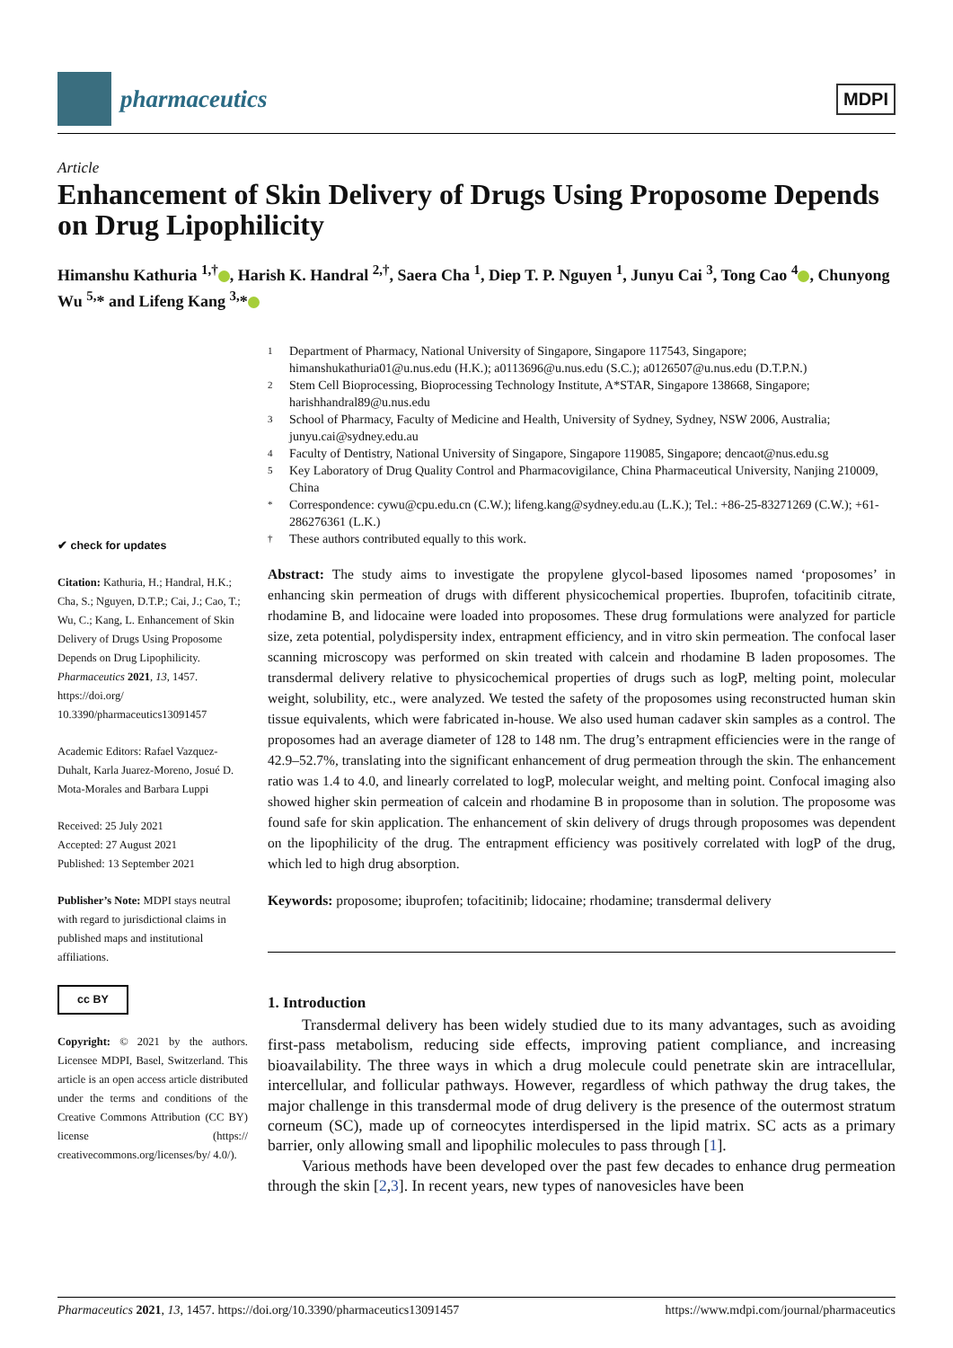pharmaceutics
MDPI
Article
Enhancement of Skin Delivery of Drugs Using Proposome Depends on Drug Lipophilicity
Himanshu Kathuria <sup>1,†</sup> , Harish K. Handral <sup>2,†</sup>, Saera Cha <sup>1</sup>, Diep T. P. Nguyen <sup>1</sup>, Junyu Cai <sup>3</sup>, Tong Cao <sup>4</sup> , Chunyong Wu <sup>5,</sup>* and Lifeng Kang <sup>3,</sup>*
✔ check for updates
Citation: Kathuria, H.; Handral, H.K.; Cha, S.; Nguyen, D.T.P.; Cai, J.; Cao, T.; Wu, C.; Kang, L. Enhancement of Skin Delivery of Drugs Using Proposome Depends on Drug Lipophilicity. Pharmaceutics 2021, 13, 1457. https://doi.org/ 10.3390/pharmaceutics13091457
Academic Editors: Rafael Vazquez-Duhalt, Karla Juarez-Moreno, Josué D. Mota-Morales and Barbara Luppi
Received: 25 July 2021
Accepted: 27 August 2021
Published: 13 September 2021
Publisher’s Note: MDPI stays neutral with regard to jurisdictional claims in published maps and institutional affiliations.
cc BY
Copyright: © 2021 by the authors. Licensee MDPI, Basel, Switzerland. This article is an open access article distributed under the terms and conditions of the Creative Commons Attribution (CC BY) license (https:// creativecommons.org/licenses/by/ 4.0/).
1 Department of Pharmacy, National University of Singapore, Singapore 117543, Singapore; himanshukathuria01@u.nus.edu (H.K.); a0113696@u.nus.edu (S.C.); a0126507@u.nus.edu (D.T.P.N.)
2 Stem Cell Bioprocessing, Bioprocessing Technology Institute, A*STAR, Singapore 138668, Singapore; harishhandral89@u.nus.edu
3 School of Pharmacy, Faculty of Medicine and Health, University of Sydney, Sydney, NSW 2006, Australia; junyu.cai@sydney.edu.au
4 Faculty of Dentistry, National University of Singapore, Singapore 119085, Singapore; dencaot@nus.edu.sg
5 Key Laboratory of Drug Quality Control and Pharmacovigilance, China Pharmaceutical University, Nanjing 210009, China
* Correspondence: cywu@cpu.edu.cn (C.W.); lifeng.kang@sydney.edu.au (L.K.); Tel.: +86-25-83271269 (C.W.); +61-286276361 (L.K.)
† These authors contributed equally to this work.
Abstract: The study aims to investigate the propylene glycol-based liposomes named ‘proposomes’ in enhancing skin permeation of drugs with different physicochemical properties. Ibuprofen, tofacitinib citrate, rhodamine B, and lidocaine were loaded into proposomes. These drug formulations were analyzed for particle size, zeta potential, polydispersity index, entrapment efficiency, and in vitro skin permeation. The confocal laser scanning microscopy was performed on skin treated with calcein and rhodamine B laden proposomes. The transdermal delivery relative to physicochemical properties of drugs such as logP, melting point, molecular weight, solubility, etc., were analyzed. We tested the safety of the proposomes using reconstructed human skin tissue equivalents, which were fabricated in-house. We also used human cadaver skin samples as a control. The proposomes had an average diameter of 128 to 148 nm. The drug’s entrapment efficiencies were in the range of 42.9–52.7%, translating into the significant enhancement of drug permeation through the skin. The enhancement ratio was 1.4 to 4.0, and linearly correlated to logP, molecular weight, and melting point. Confocal imaging also showed higher skin permeation of calcein and rhodamine B in proposome than in solution. The proposome was found safe for skin application. The enhancement of skin delivery of drugs through proposomes was dependent on the lipophilicity of the drug. The entrapment efficiency was positively correlated with logP of the drug, which led to high drug absorption.
Keywords: proposome; ibuprofen; tofacitinib; lidocaine; rhodamine; transdermal delivery
1. Introduction
Transdermal delivery has been widely studied due to its many advantages, such as avoiding first-pass metabolism, reducing side effects, improving patient compliance, and increasing bioavailability. The three ways in which a drug molecule could penetrate skin are intracellular, intercellular, and follicular pathways. However, regardless of which pathway the drug takes, the major challenge in this transdermal mode of drug delivery is the presence of the outermost stratum corneum (SC), made up of corneocytes interdispersed in the lipid matrix. SC acts as a primary barrier, only allowing small and lipophilic molecules to pass through [1].
Various methods have been developed over the past few decades to enhance drug permeation through the skin [2,3]. In recent years, new types of nanovesicles have been
Pharmaceutics 2021, 13, 1457. https://doi.org/10.3390/pharmaceutics13091457 https://www.mdpi.com/journal/pharmaceutics